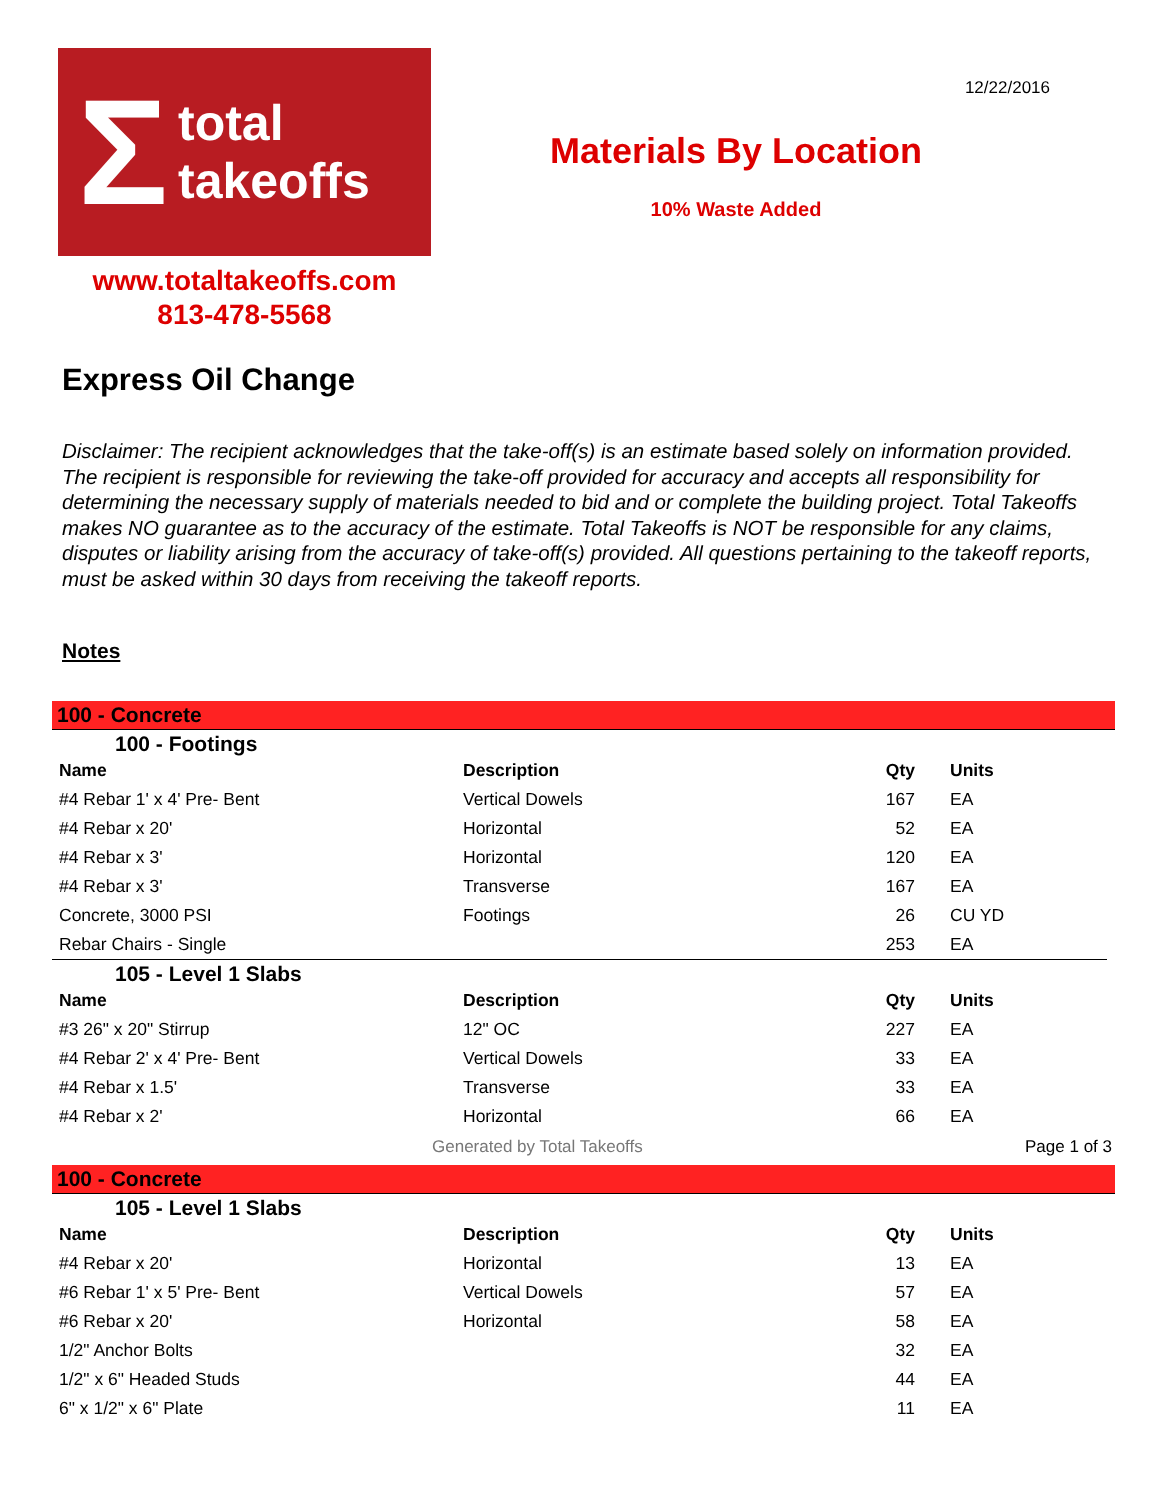Σ
total
takeoffs
Materials By Location
10% Waste Added
12/22/2016
www.totaltakeoffs.com
813-478-5568
Express Oil Change
Disclaimer: The recipient acknowledges that the take-off(s) is an estimate based solely on information provided. The recipient is responsible for reviewing the take-off provided for accuracy and accepts all responsibility for determining the necessary supply of materials needed to bid and or complete the building project. Total Takeoffs makes NO guarantee as to the accuracy of the estimate. Total Takeoffs is NOT be responsible for any claims, disputes or liability arising from the accuracy of take-off(s) provided. All questions pertaining to the takeoff reports, must be asked within 30 days from receiving the takeoff reports.
Notes
100 - Concrete
100 - Footings
| Name | Description | Qty | Units |
| --- | --- | --- | --- |
| #4 Rebar 1' x 4' Pre- Bent | Vertical Dowels | 167 | EA |
| #4 Rebar x 20' | Horizontal | 52 | EA |
| #4 Rebar x 3' | Horizontal | 120 | EA |
| #4 Rebar x 3' | Transverse | 167 | EA |
| Concrete, 3000 PSI | Footings | 26 | CU YD |
| Rebar Chairs - Single | | 253 | EA |
105 - Level 1 Slabs
| Name | Description | Qty | Units |
| --- | --- | --- | --- |
| #3 26" x 20" Stirrup | 12" OC | 227 | EA |
| #4 Rebar 2' x 4' Pre- Bent | Vertical Dowels | 33 | EA |
| #4 Rebar x 1.5' | Transverse | 33 | EA |
| #4 Rebar x 2' | Horizontal | 66 | EA |
Generated by Total Takeoffs Page 1 of 3
100 - Concrete
105 - Level 1 Slabs
| Name | Description | Qty | Units |
| --- | --- | --- | --- |
| #4 Rebar x 20' | Horizontal | 13 | EA |
| #6 Rebar 1' x 5' Pre- Bent | Vertical Dowels | 57 | EA |
| #6 Rebar x 20' | Horizontal | 58 | EA |
| 1/2" Anchor Bolts | | 32 | EA |
| 1/2" x 6" Headed Studs | | 44 | EA |
| 6" x 1/2" x 6" Plate | | 11 | EA |